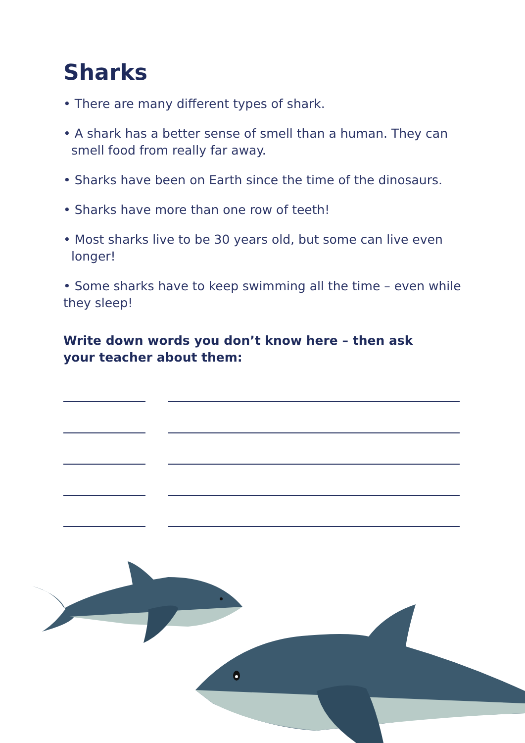Sharks
• There are many different types of shark.
• A shark has a better sense of smell than a human. They can
smell food from really far away.
• Sharks have been on Earth since the time of the dinosaurs.
• Sharks have more than one row of teeth!
• Most sharks live to be 30 years old, but some can live even
longer!
• Some sharks have to keep swimming all the time – even while they sleep!
Write down words you don’t know here – then ask your teacher about them: